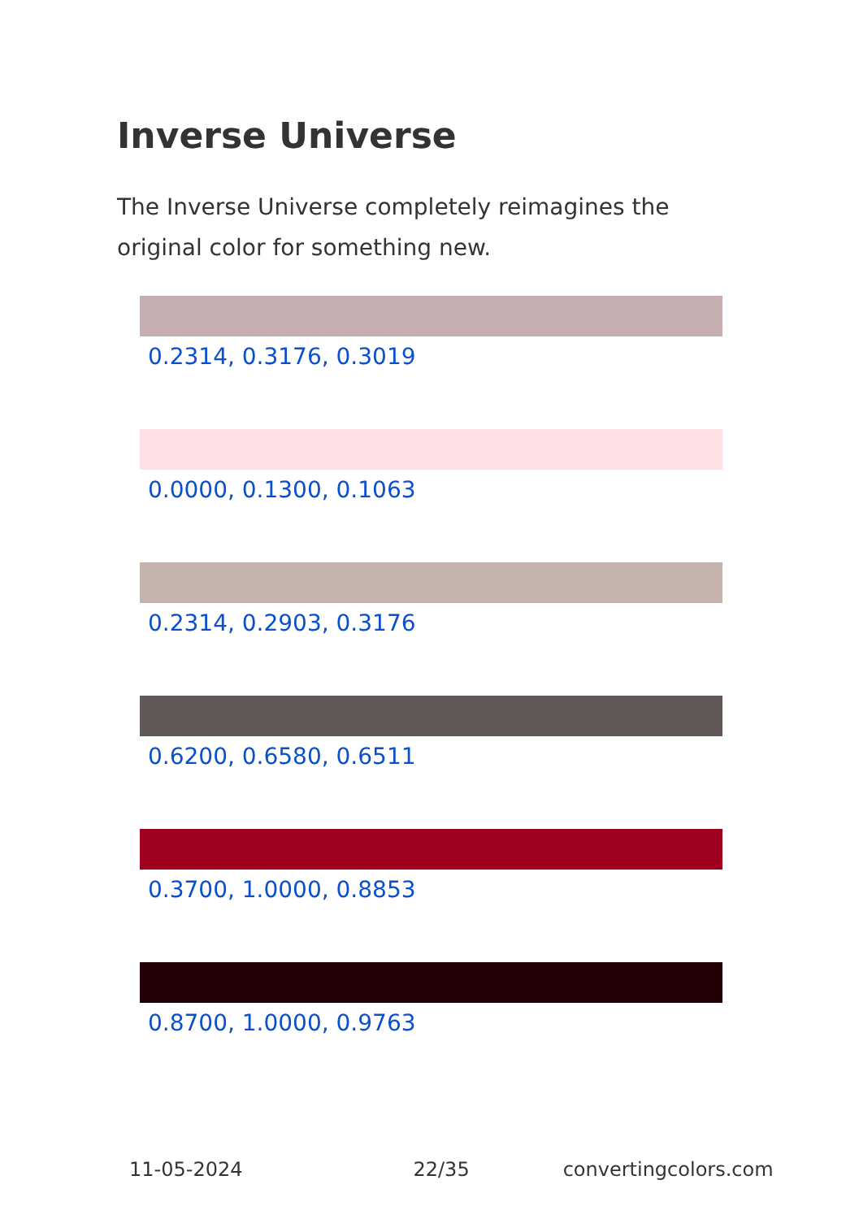Inverse Universe
The Inverse Universe completely reimagines the original color for something new.
0.2314, 0.3176, 0.3019
0.0000, 0.1300, 0.1063
0.2314, 0.2903, 0.3176
0.6200, 0.6580, 0.6511
0.3700, 1.0000, 0.8853
0.8700, 1.0000, 0.9763
11-05-2024 22/35 convertingcolors.com